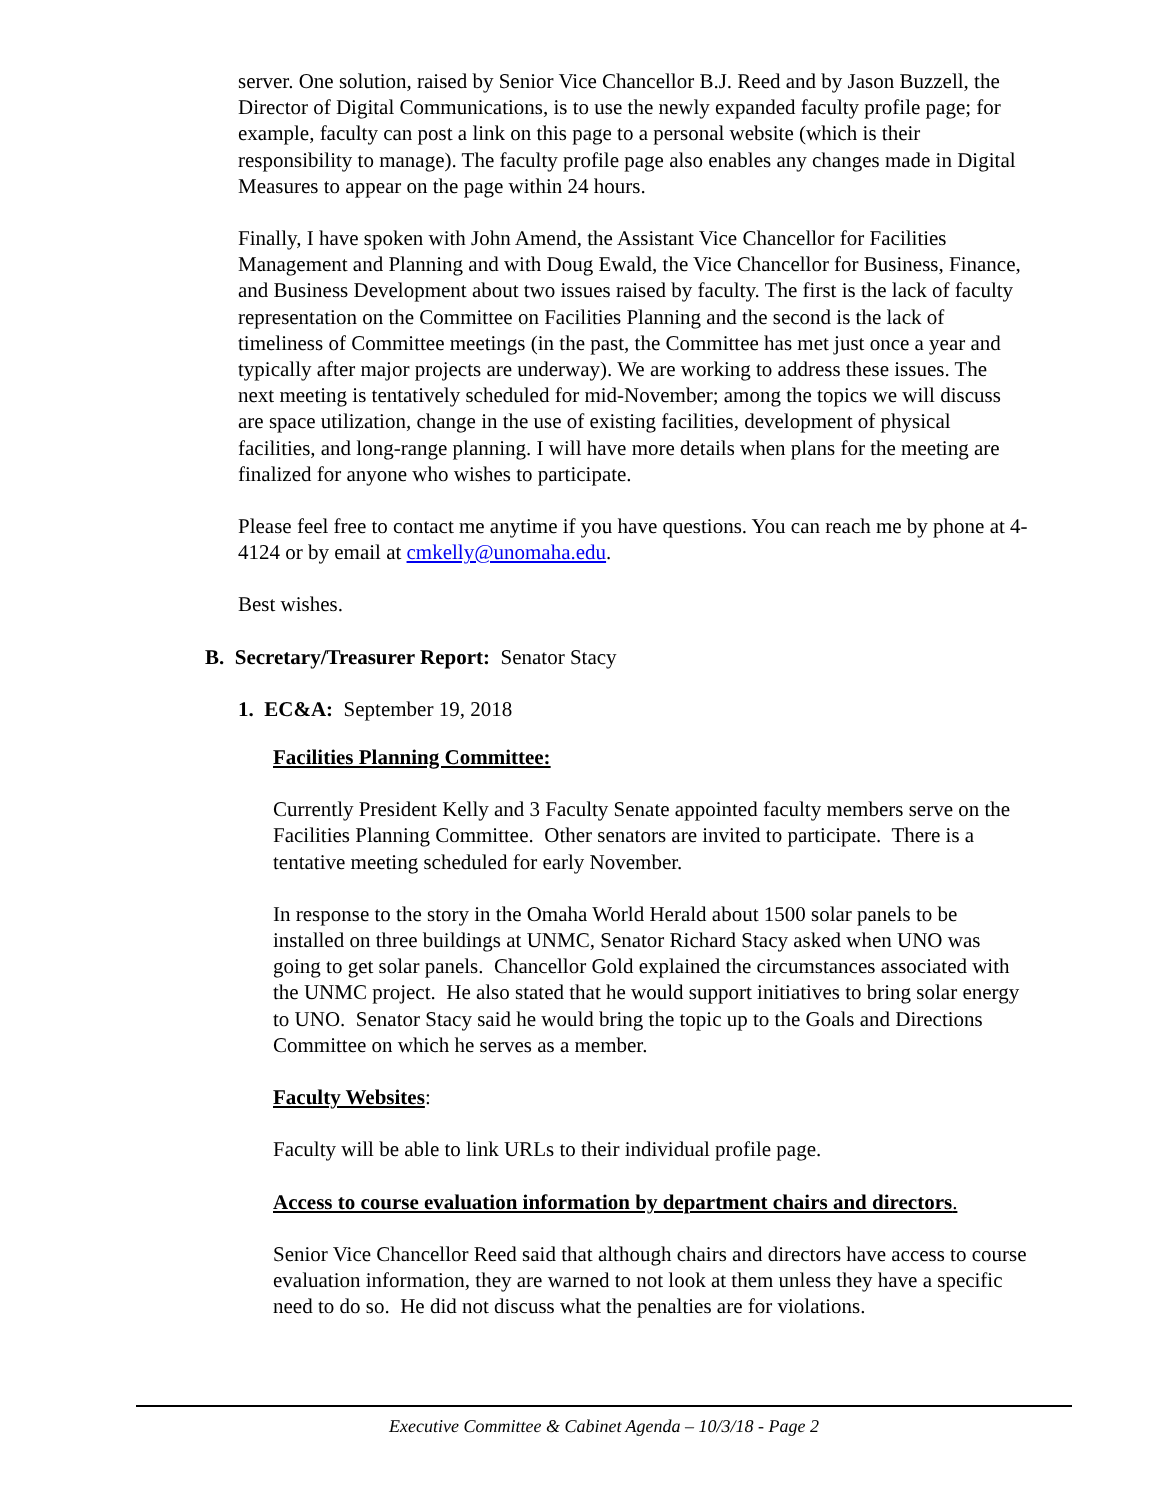server. One solution, raised by Senior Vice Chancellor B.J. Reed and by Jason Buzzell, the Director of Digital Communications, is to use the newly expanded faculty profile page; for example, faculty can post a link on this page to a personal website (which is their responsibility to manage). The faculty profile page also enables any changes made in Digital Measures to appear on the page within 24 hours.
Finally, I have spoken with John Amend, the Assistant Vice Chancellor for Facilities Management and Planning and with Doug Ewald, the Vice Chancellor for Business, Finance, and Business Development about two issues raised by faculty. The first is the lack of faculty representation on the Committee on Facilities Planning and the second is the lack of timeliness of Committee meetings (in the past, the Committee has met just once a year and typically after major projects are underway). We are working to address these issues. The next meeting is tentatively scheduled for mid-November; among the topics we will discuss are space utilization, change in the use of existing facilities, development of physical facilities, and long-range planning. I will have more details when plans for the meeting are finalized for anyone who wishes to participate.
Please feel free to contact me anytime if you have questions. You can reach me by phone at 4-4124 or by email at cmkelly@unomaha.edu.
Best wishes.
B. Secretary/Treasurer Report: Senator Stacy
1. EC&A: September 19, 2018
Facilities Planning Committee:
Currently President Kelly and 3 Faculty Senate appointed faculty members serve on the Facilities Planning Committee. Other senators are invited to participate. There is a tentative meeting scheduled for early November.
In response to the story in the Omaha World Herald about 1500 solar panels to be installed on three buildings at UNMC, Senator Richard Stacy asked when UNO was going to get solar panels. Chancellor Gold explained the circumstances associated with the UNMC project. He also stated that he would support initiatives to bring solar energy to UNO. Senator Stacy said he would bring the topic up to the Goals and Directions Committee on which he serves as a member.
Faculty Websites:
Faculty will be able to link URLs to their individual profile page.
Access to course evaluation information by department chairs and directors.
Senior Vice Chancellor Reed said that although chairs and directors have access to course evaluation information, they are warned to not look at them unless they have a specific need to do so. He did not discuss what the penalties are for violations.
Executive Committee & Cabinet Agenda – 10/3/18 - Page 2